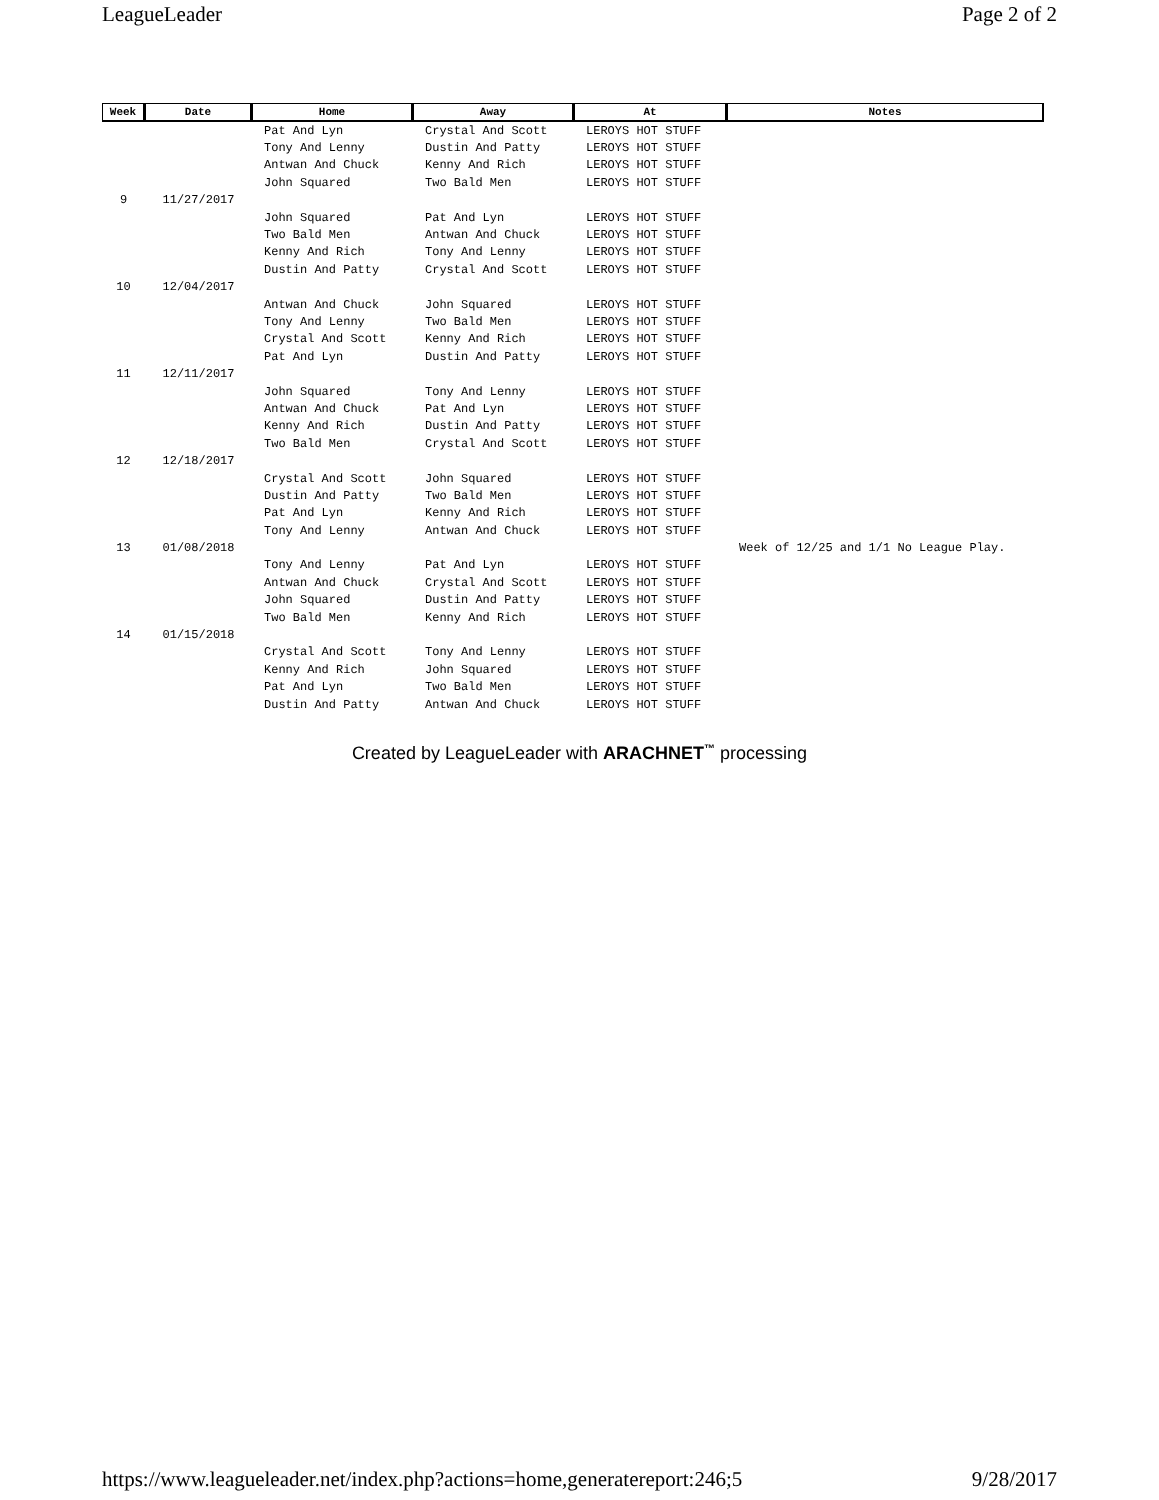LeagueLeader Page 2 of 2
| Week | Date | Home | Away | At | Notes |
| --- | --- | --- | --- | --- | --- |
| | | Pat And Lyn | Crystal And Scott | LEROYS HOT STUFF | |
| | | Tony And Lenny | Dustin And Patty | LEROYS HOT STUFF | |
| | | Antwan And Chuck | Kenny And Rich | LEROYS HOT STUFF | |
| | | John Squared | Two Bald Men | LEROYS HOT STUFF | |
| 9 | 11/27/2017 | | | | |
| | | John Squared | Pat And Lyn | LEROYS HOT STUFF | |
| | | Two Bald Men | Antwan And Chuck | LEROYS HOT STUFF | |
| | | Kenny And Rich | Tony And Lenny | LEROYS HOT STUFF | |
| | | Dustin And Patty | Crystal And Scott | LEROYS HOT STUFF | |
| 10 | 12/04/2017 | | | | |
| | | Antwan And Chuck | John Squared | LEROYS HOT STUFF | |
| | | Tony And Lenny | Two Bald Men | LEROYS HOT STUFF | |
| | | Crystal And Scott | Kenny And Rich | LEROYS HOT STUFF | |
| | | Pat And Lyn | Dustin And Patty | LEROYS HOT STUFF | |
| 11 | 12/11/2017 | | | | |
| | | John Squared | Tony And Lenny | LEROYS HOT STUFF | |
| | | Antwan And Chuck | Pat And Lyn | LEROYS HOT STUFF | |
| | | Kenny And Rich | Dustin And Patty | LEROYS HOT STUFF | |
| | | Two Bald Men | Crystal And Scott | LEROYS HOT STUFF | |
| 12 | 12/18/2017 | | | | |
| | | Crystal And Scott | John Squared | LEROYS HOT STUFF | |
| | | Dustin And Patty | Two Bald Men | LEROYS HOT STUFF | |
| | | Pat And Lyn | Kenny And Rich | LEROYS HOT STUFF | |
| | | Tony And Lenny | Antwan And Chuck | LEROYS HOT STUFF | |
| 13 | 01/08/2018 | | | | Week of 12/25 and 1/1 No League Play. |
| | | Tony And Lenny | Pat And Lyn | LEROYS HOT STUFF | |
| | | Antwan And Chuck | Crystal And Scott | LEROYS HOT STUFF | |
| | | John Squared | Dustin And Patty | LEROYS HOT STUFF | |
| | | Two Bald Men | Kenny And Rich | LEROYS HOT STUFF | |
| 14 | 01/15/2018 | | | | |
| | | Crystal And Scott | Tony And Lenny | LEROYS HOT STUFF | |
| | | Kenny And Rich | John Squared | LEROYS HOT STUFF | |
| | | Pat And Lyn | Two Bald Men | LEROYS HOT STUFF | |
| | | Dustin And Patty | Antwan And Chuck | LEROYS HOT STUFF | |
Created by LeagueLeader with ARACHNET<sup>™</sup> processing
https://www.leagueleader.net/index.php?actions=home,generatereport:246;5 9/28/2017